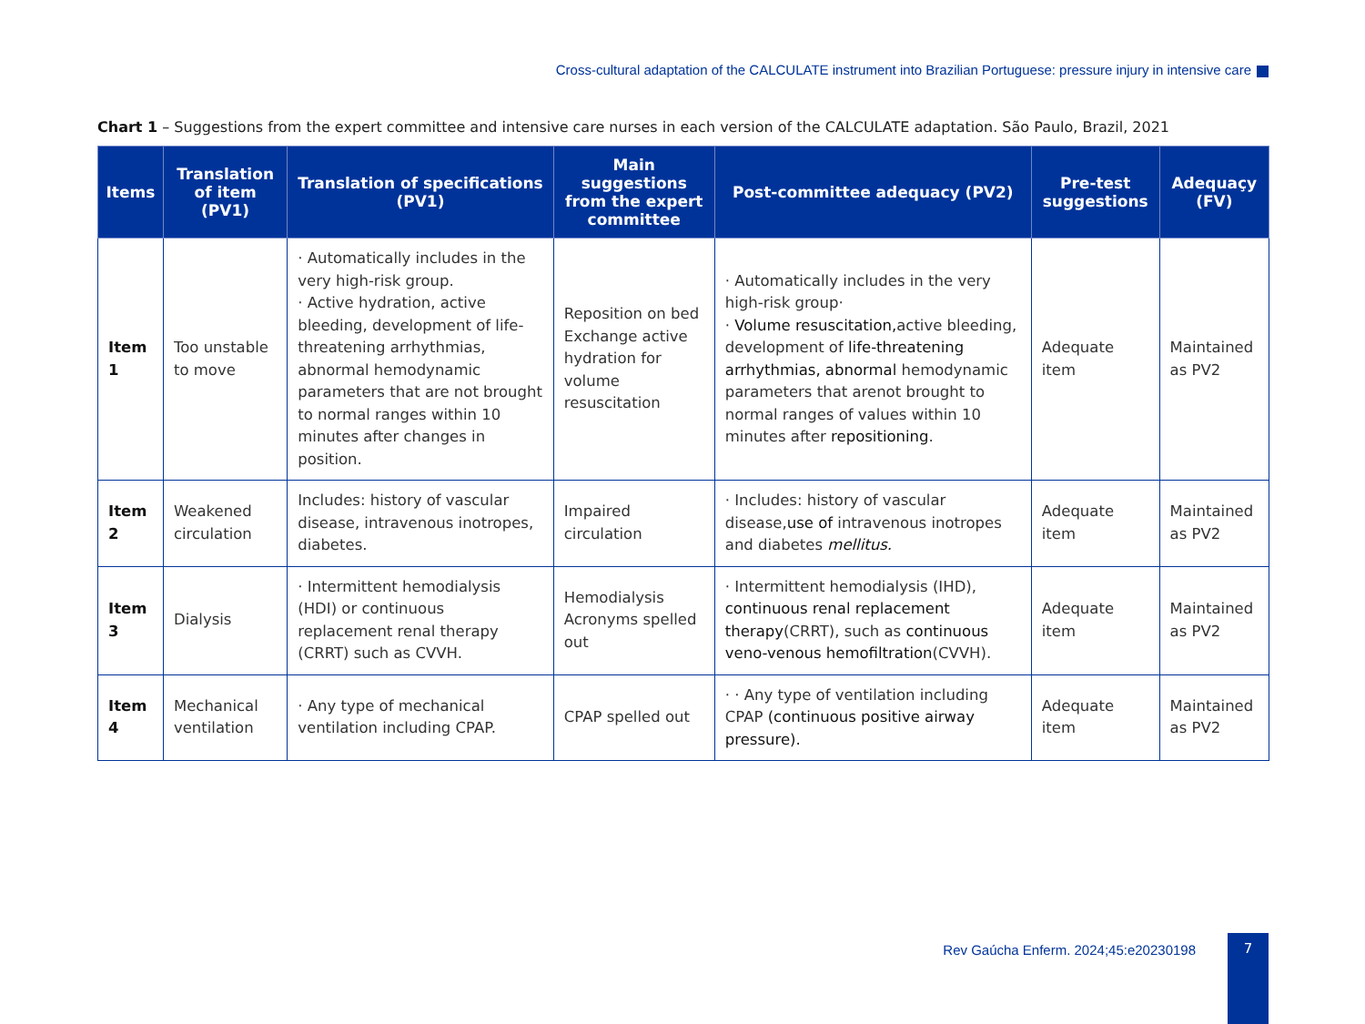Cross-cultural adaptation of the CALCULATE instrument into Brazilian Portuguese: pressure injury in intensive care
Chart 1 – Suggestions from the expert committee and intensive care nurses in each version of the CALCULATE adaptation. São Paulo, Brazil, 2021
| Items | Translation of item (PV1) | Translation of specifications (PV1) | Main suggestions from the expert committee | Post-committee adequacy (PV2) | Pre-test suggestions | Adequaçy (FV) |
| --- | --- | --- | --- | --- | --- | --- |
| Item 1 | Too unstable to move | · Automatically includes in the very high-risk group. · Active hydration, active bleeding, development of life-threatening arrhythmias, abnormal hemodynamic parameters that are not brought to normal ranges within 10 minutes after changes in position. | Reposition on bed Exchange active hydration for volume resuscitation | · Automatically includes in the very high-risk group· · Volume resuscitation, active bleeding, development of life-threatening arrhythmias, abnormal hemodynamic parameters that arenot brought to normal ranges of values within 10 minutes after repositioning . | Adequate item | Maintained as PV2 |
| Item 2 | Weakened circulation | Includes: history of vascular disease, intravenous inotropes, diabetes. | Impaired circulation | · Includes: history of vascular disease, use of intravenous inotropes and diabetes mellitus. | Adequate item | Maintained as PV2 |
| Item 3 | Dialysis | · Intermittent hemodialysis (HDI) or continuous replacement renal therapy (CRRT) such as CVVH. | Hemodialysis Acronyms spelled out | · Intermittent hemodialysis (IHD), continuous renal replacement therapy (CRRT), such as continuous veno-venous hemofiltration (CVVH). | Adequate item | Maintained as PV2 |
| Item 4 | Mechanical ventilation | · Any type of mechanical ventilation including CPAP. | CPAP spelled out | · · Any type of ventilation including CPAP (continuous positive airway pressure). | Adequate item | Maintained as PV2 |
Rev Gaúcha Enferm. 2024;45:e20230198
7